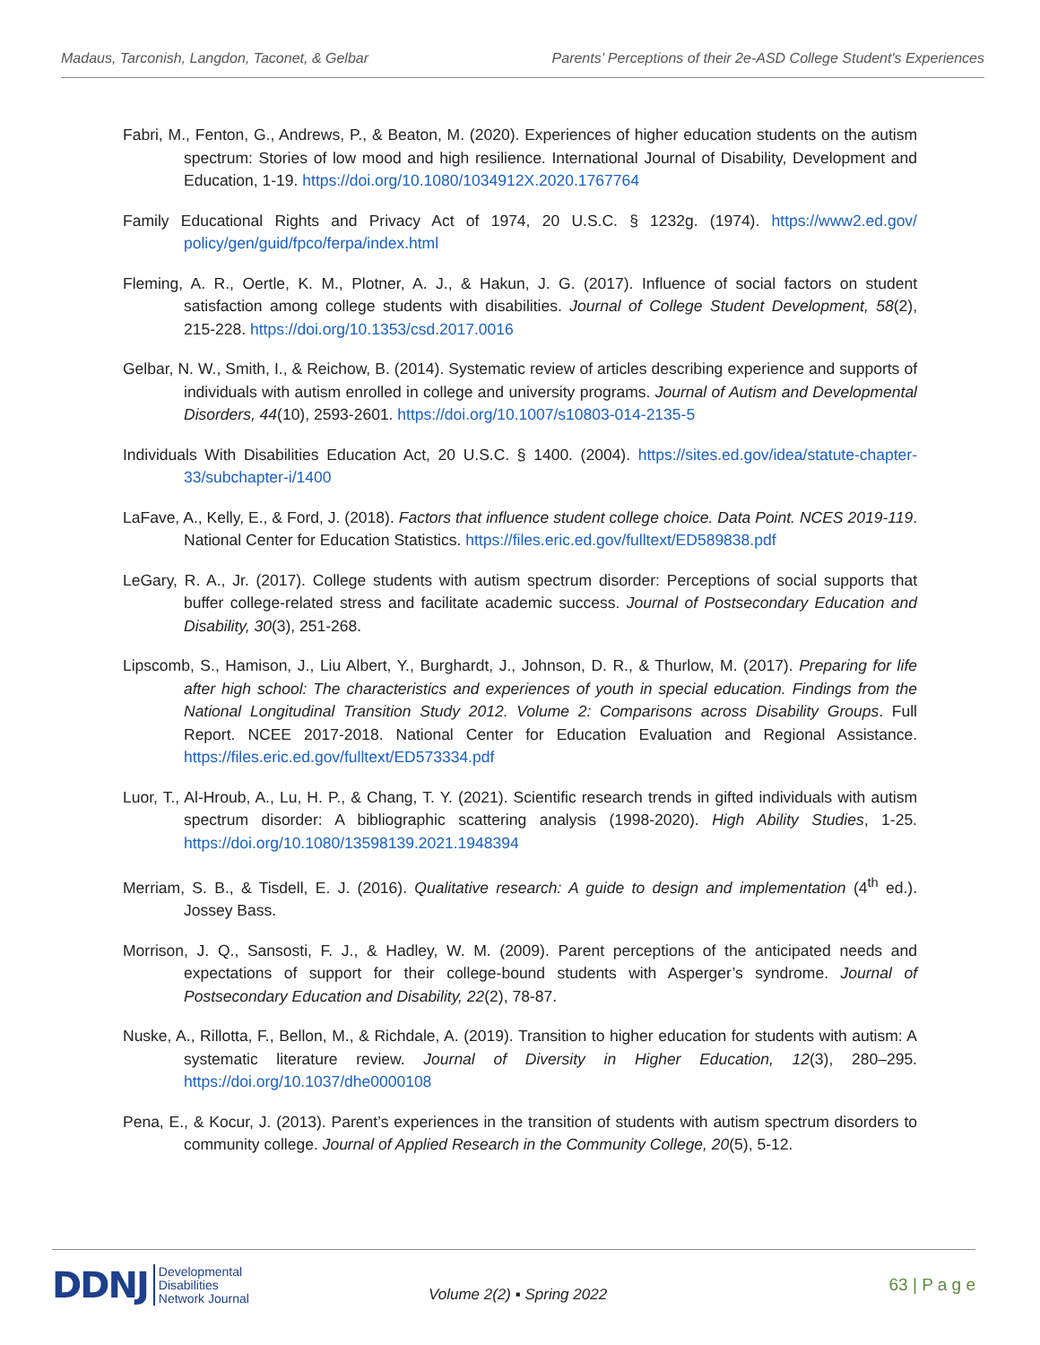Madaus, Tarconish, Langdon, Taconet, & Gelbar Parents’ Perceptions of their 2e-ASD College Student's Experiences
Fabri, M., Fenton, G., Andrews, P., & Beaton, M. (2020). Experiences of higher education students on the autism spectrum: Stories of low mood and high resilience. International Journal of Disability, Development and Education, 1-19. https://doi.org/10.1080/1034912X.2020.1767764
Family Educational Rights and Privacy Act of 1974, 20 U.S.C. § 1232g. (1974). https://www2.ed.gov/ policy/gen/guid/fpco/ferpa/index.html
Fleming, A. R., Oertle, K. M., Plotner, A. J., & Hakun, J. G. (2017). Influence of social factors on student satisfaction among college students with disabilities. Journal of College Student Development, 58(2), 215-228. https://doi.org/10.1353/csd.2017.0016
Gelbar, N. W., Smith, I., & Reichow, B. (2014). Systematic review of articles describing experience and supports of individuals with autism enrolled in college and university programs. Journal of Autism and Developmental Disorders, 44(10), 2593-2601. https://doi.org/10.1007/s10803-014-2135-5
Individuals With Disabilities Education Act, 20 U.S.C. § 1400. (2004). https://sites.ed.gov/idea/statute-chapter-33/subchapter-i/1400
LaFave, A., Kelly, E., & Ford, J. (2018). Factors that influence student college choice. Data Point. NCES 2019-119. National Center for Education Statistics. https://files.eric.ed.gov/fulltext/ED589838.pdf
LeGary, R. A., Jr. (2017). College students with autism spectrum disorder: Perceptions of social supports that buffer college-related stress and facilitate academic success. Journal of Postsecondary Education and Disability, 30(3), 251-268.
Lipscomb, S., Hamison, J., Liu Albert, Y., Burghardt, J., Johnson, D. R., & Thurlow, M. (2017). Preparing for life after high school: The characteristics and experiences of youth in special education. Findings from the National Longitudinal Transition Study 2012. Volume 2: Comparisons across Disability Groups. Full Report. NCEE 2017-2018. National Center for Education Evaluation and Regional Assistance. https://files.eric.ed.gov/fulltext/ED573334.pdf
Luor, T., Al-Hroub, A., Lu, H. P., & Chang, T. Y. (2021). Scientific research trends in gifted individuals with autism spectrum disorder: A bibliographic scattering analysis (1998-2020). High Ability Studies, 1-25. https://doi.org/10.1080/13598139.2021.1948394
Merriam, S. B., & Tisdell, E. J. (2016). Qualitative research: A guide to design and implementation (4<sup>th</sup> ed.). Jossey Bass.
Morrison, J. Q., Sansosti, F. J., & Hadley, W. M. (2009). Parent perceptions of the anticipated needs and expectations of support for their college-bound students with Asperger’s syndrome. Journal of Postsecondary Education and Disability, 22(2), 78-87.
Nuske, A., Rillotta, F., Bellon, M., & Richdale, A. (2019). Transition to higher education for students with autism: A systematic literature review. Journal of Diversity in Higher Education, 12(3), 280–295. https://doi.org/10.1037/dhe0000108
Pena, E., & Kocur, J. (2013). Parent’s experiences in the transition of students with autism spectrum disorders to community college. Journal of Applied Research in the Community College, 20(5), 5-12.
DDNJ Developmental
Disabilities
Network Journal
Volume 2(2) ▪ Spring 2022
63 | P a g e